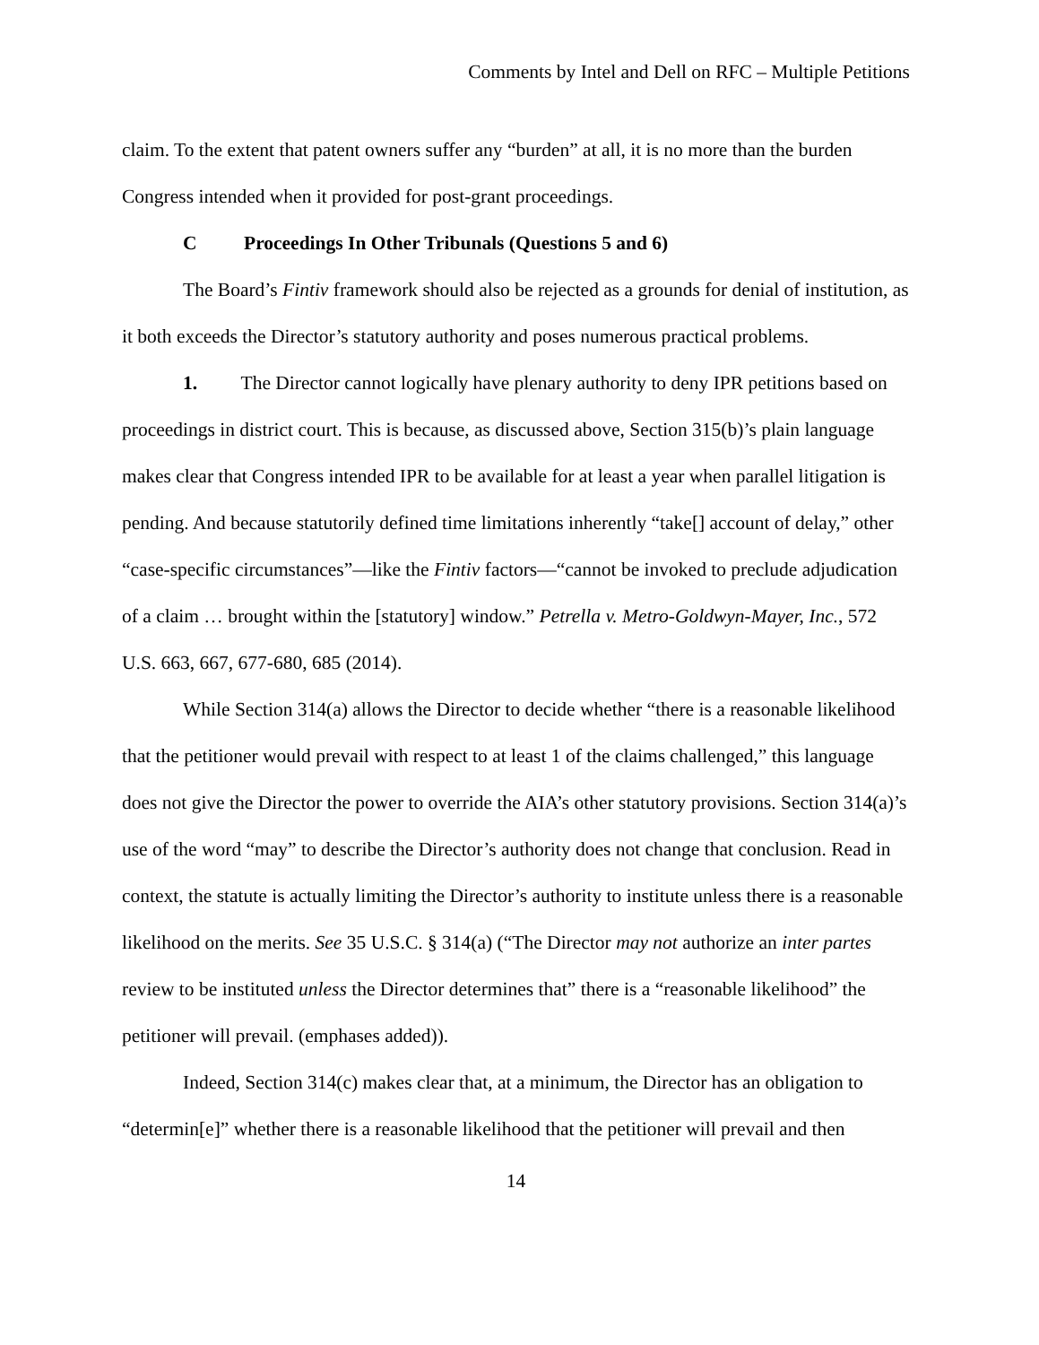Comments by Intel and Dell on RFC – Multiple Petitions
claim. To the extent that patent owners suffer any “burden” at all, it is no more than the burden Congress intended when it provided for post-grant proceedings.
C Proceedings In Other Tribunals (Questions 5 and 6)
The Board’s Fintiv framework should also be rejected as a grounds for denial of institution, as it both exceeds the Director’s statutory authority and poses numerous practical problems.
1. The Director cannot logically have plenary authority to deny IPR petitions based on proceedings in district court. This is because, as discussed above, Section 315(b)’s plain language makes clear that Congress intended IPR to be available for at least a year when parallel litigation is pending. And because statutorily defined time limitations inherently “take[] account of delay,” other “case-specific circumstances”—like the Fintiv factors—“cannot be invoked to preclude adjudication of a claim … brought within the [statutory] window.” Petrella v. Metro-Goldwyn-Mayer, Inc., 572 U.S. 663, 667, 677-680, 685 (2014).
While Section 314(a) allows the Director to decide whether “there is a reasonable likelihood that the petitioner would prevail with respect to at least 1 of the claims challenged,” this language does not give the Director the power to override the AIA’s other statutory provisions. Section 314(a)’s use of the word “may” to describe the Director’s authority does not change that conclusion. Read in context, the statute is actually limiting the Director’s authority to institute unless there is a reasonable likelihood on the merits. See 35 U.S.C. § 314(a) (“The Director may not authorize an inter partes review to be instituted unless the Director determines that” there is a “reasonable likelihood” the petitioner will prevail. (emphases added)).
Indeed, Section 314(c) makes clear that, at a minimum, the Director has an obligation to “determin[e]” whether there is a reasonable likelihood that the petitioner will prevail and then
14